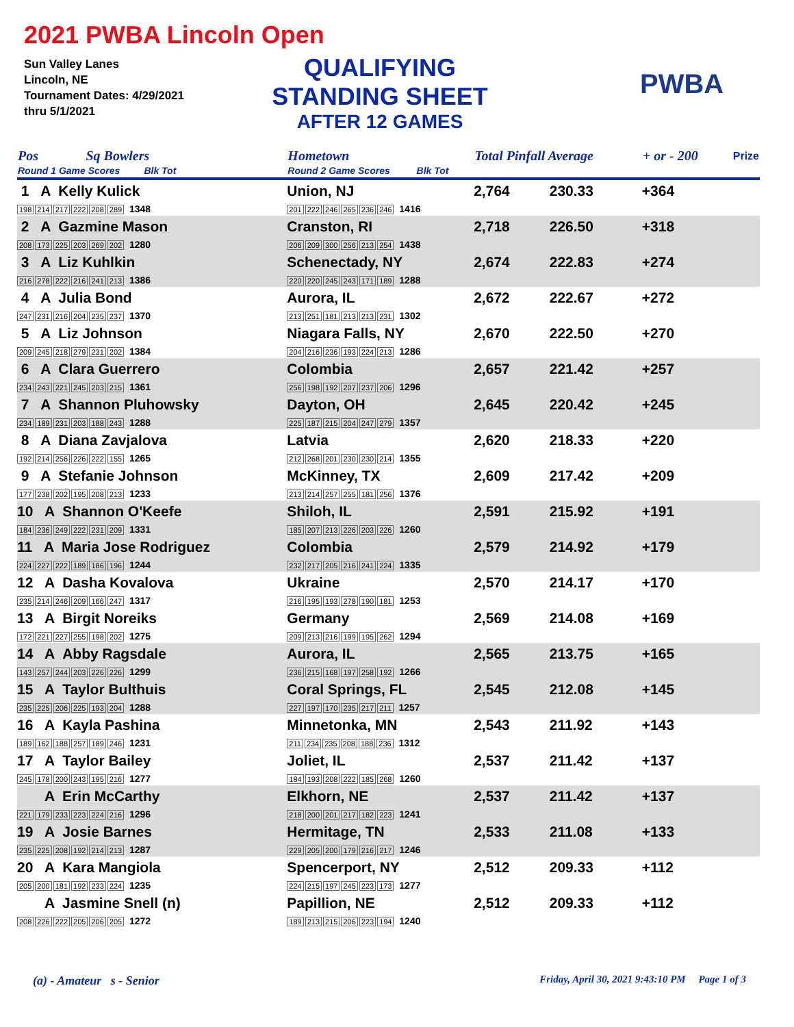2021 PWBA Lincoln Open
Sun Valley Lanes
Lincoln, NE
Tournament Dates: 4/29/2021
thru 5/1/2021
QUALIFYING
STANDING SHEET
AFTER 12 GAMES
PWBA
| Pos | Sq Bowlers | Hometown | Total Pinfall Average | | + or - 200 | Prize |
| --- | --- | --- | --- | --- | --- | --- |
| Round 1 Game Scores Blk Tot | | Round 2 Game Scores Blk Tot | | | | |
| 1 A Kelly Kulick 198 214 217 222 208 289 1348 | | Union, NJ 201 222 246 265 236 246 1416 | 2,764 | 230.33 | +364 | |
| 2 A Gazmine Mason 208 173 225 203 269 202 1280 | | Cranston, RI 206 209 300 256 213 254 1438 | 2,718 | 226.50 | +318 | |
| 3 A Liz Kuhlkin 216 278 222 216 241 213 1386 | | Schenectady, NY 220 220 245 243 171 189 1288 | 2,674 | 222.83 | +274 | |
| 4 A Julia Bond 247 231 216 204 235 237 1370 | | Aurora, IL 213 251 181 213 213 231 1302 | 2,672 | 222.67 | +272 | |
| 5 A Liz Johnson 209 245 218 279 231 202 1384 | | Niagara Falls, NY 204 216 236 193 224 213 1286 | 2,670 | 222.50 | +270 | |
| 6 A Clara Guerrero 234 243 221 245 203 215 1361 | | Colombia 256 198 192 207 237 206 1296 | 2,657 | 221.42 | +257 | |
| 7 A Shannon Pluhowsky 234 189 231 203 188 243 1288 | | Dayton, OH 225 187 215 204 247 279 1357 | 2,645 | 220.42 | +245 | |
| 8 A Diana Zavjalova 192 214 256 226 222 155 1265 | | Latvia 212 268 201 230 230 214 1355 | 2,620 | 218.33 | +220 | |
| 9 A Stefanie Johnson 177 238 202 195 208 213 1233 | | McKinney, TX 213 214 257 255 181 256 1376 | 2,609 | 217.42 | +209 | |
| 10 A Shannon O'Keefe 184 236 249 222 231 209 1331 | | Shiloh, IL 185 207 213 226 203 226 1260 | 2,591 | 215.92 | +191 | |
| 11 A Maria Jose Rodriguez 224 227 222 189 186 196 1244 | | Colombia 232 217 205 216 241 224 1335 | 2,579 | 214.92 | +179 | |
| 12 A Dasha Kovalova 235 214 246 209 166 247 1317 | | Ukraine 216 195 193 278 190 181 1253 | 2,570 | 214.17 | +170 | |
| 13 A Birgit Noreiks 172 221 227 255 198 202 1275 | | Germany 209 213 216 199 195 262 1294 | 2,569 | 214.08 | +169 | |
| 14 A Abby Ragsdale 143 257 244 203 226 226 1299 | | Aurora, IL 236 215 168 197 258 192 1266 | 2,565 | 213.75 | +165 | |
| 15 A Taylor Bulthuis 235 225 206 225 193 204 1288 | | Coral Springs, FL 227 197 170 235 217 211 1257 | 2,545 | 212.08 | +145 | |
| 16 A Kayla Pashina 189 162 188 257 189 246 1231 | | Minnetonka, MN 211 234 235 208 188 236 1312 | 2,543 | 211.92 | +143 | |
| 17 A Taylor Bailey 245 178 200 243 195 216 1277 | | Joliet, IL 184 193 208 222 185 268 1260 | 2,537 | 211.42 | +137 | |
| A Erin McCarthy 221 179 233 223 224 216 1296 | | Elkhorn, NE 218 200 201 217 182 223 1241 | 2,537 | 211.42 | +137 | |
| 19 A Josie Barnes 235 225 208 192 214 213 1287 | | Hermitage, TN 229 205 200 179 216 217 1246 | 2,533 | 211.08 | +133 | |
| 20 A Kara Mangiola 205 200 181 192 233 224 1235 | | Spencerport, NY 224 215 197 245 223 173 1277 | 2,512 | 209.33 | +112 | |
| A Jasmine Snell (n) 208 226 222 205 206 205 1272 | | Papillion, NE 189 213 215 206 223 194 1240 | 2,512 | 209.33 | +112 | |
(a) - Amateur s - Senior Friday, April 30, 2021 9:43:10 PM Page 1 of 3